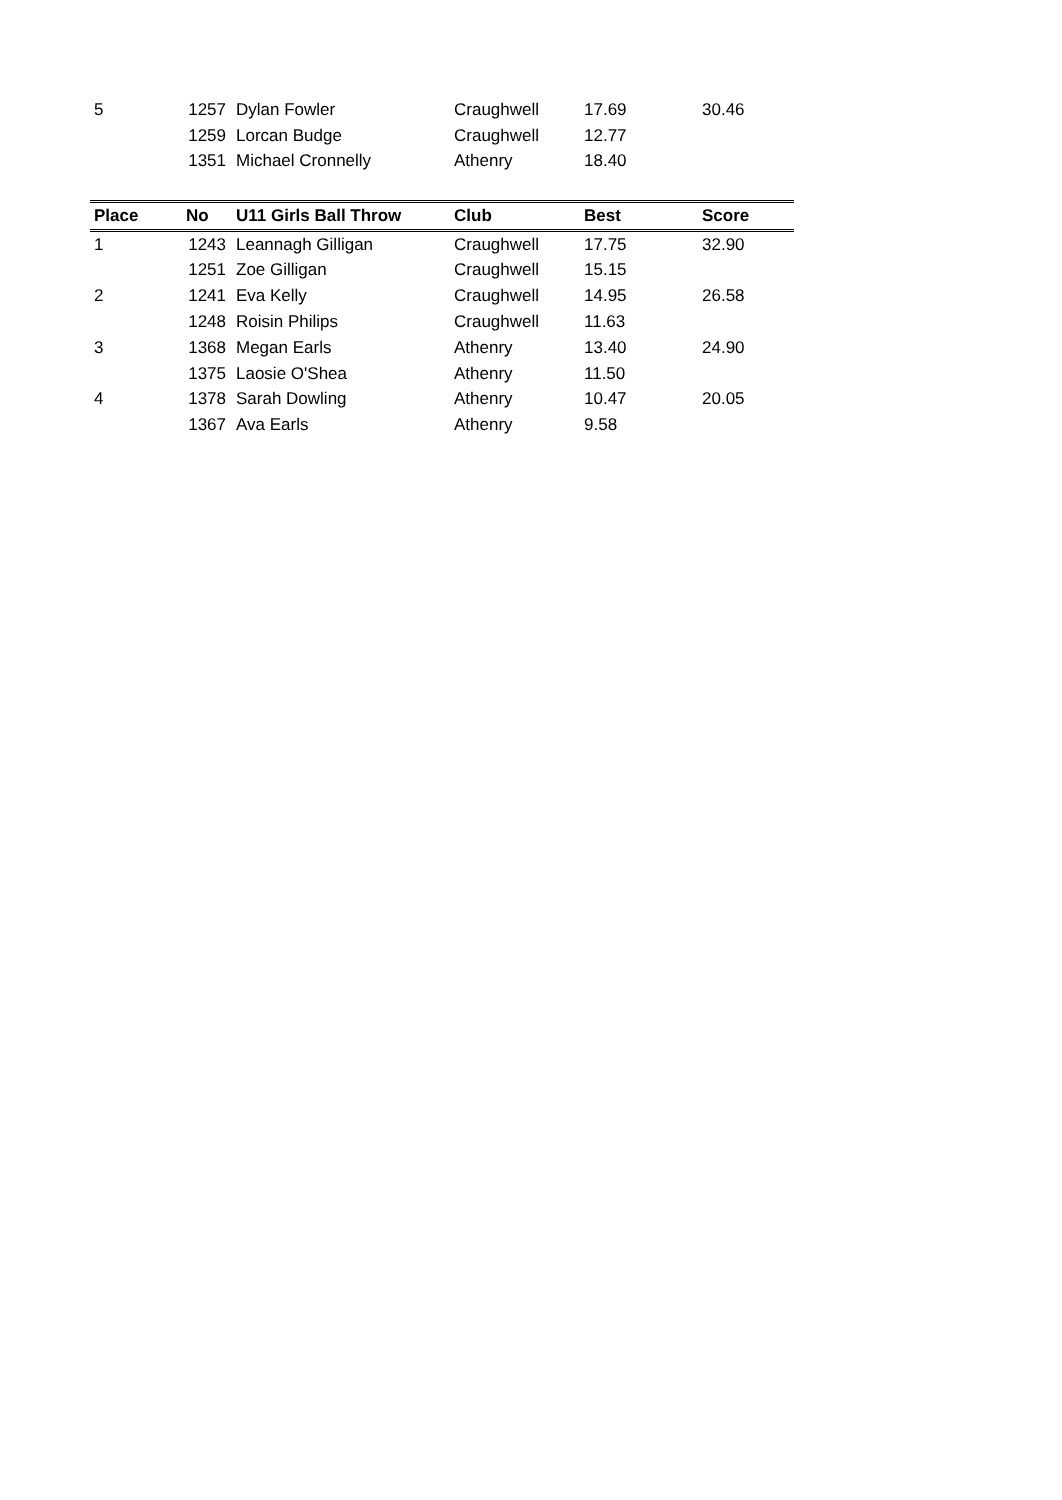| 5 | 1257 | Dylan Fowler | Craughwell | 17.69 | 30.46 |
| | 1259 | Lorcan Budge | Craughwell | 12.77 | |
| | 1351 | Michael Cronnelly | Athenry | 18.40 | |
| Place | No | U11 Girls Ball Throw | Club | Best | Score |
| --- | --- | --- | --- | --- | --- |
| 1 | 1243 | Leannagh Gilligan | Craughwell | 17.75 | 32.90 |
| | 1251 | Zoe Gilligan | Craughwell | 15.15 | |
| 2 | 1241 | Eva Kelly | Craughwell | 14.95 | 26.58 |
| | 1248 | Roisin Philips | Craughwell | 11.63 | |
| 3 | 1368 | Megan Earls | Athenry | 13.40 | 24.90 |
| | 1375 | Laosie O'Shea | Athenry | 11.50 | |
| 4 | 1378 | Sarah Dowling | Athenry | 10.47 | 20.05 |
| | 1367 | Ava Earls | Athenry | 9.58 | |